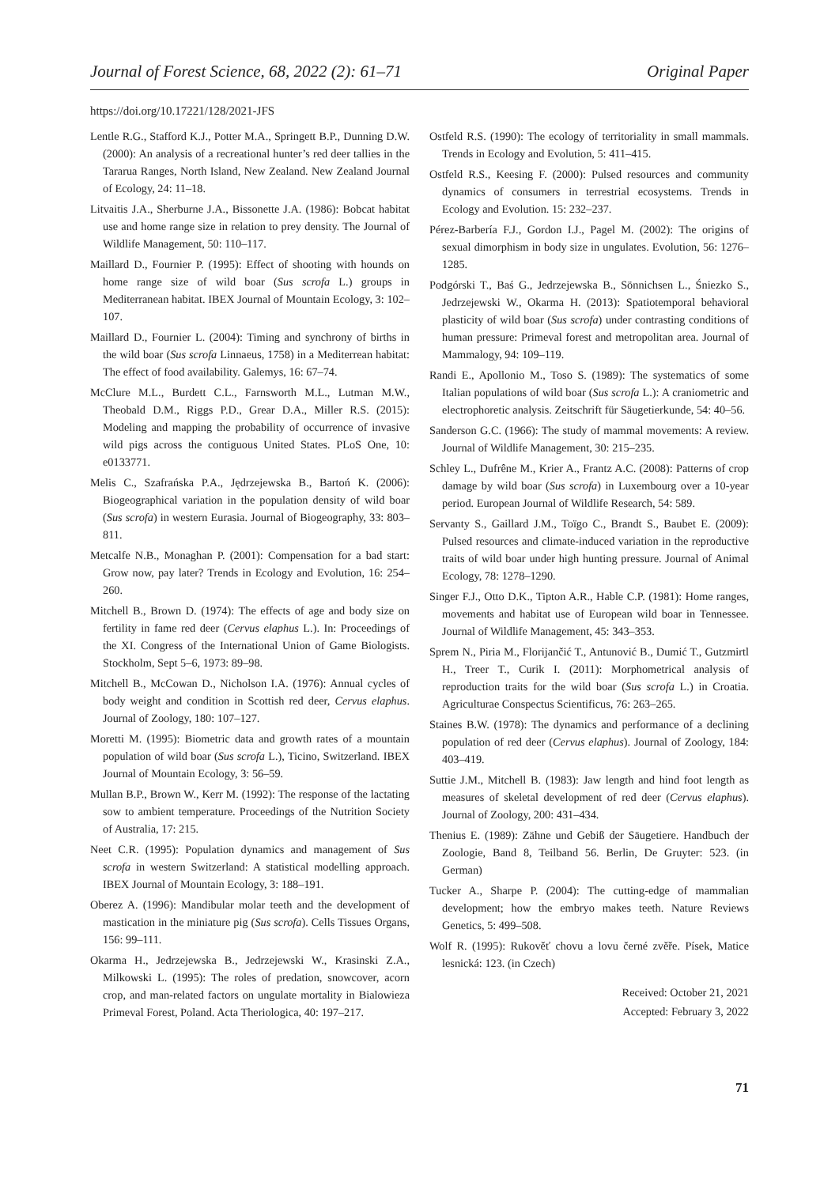Journal of Forest Science, 68, 2022 (2): 61–71 Original Paper
https://doi.org/10.17221/128/2021-JFS
Lentle R.G., Stafford K.J., Potter M.A., Springett B.P., Dunning D.W. (2000): An analysis of a recreational hunter’s red deer tallies in the Tararua Ranges, North Island, New Zealand. New Zealand Journal of Ecology, 24: 11–18.
Litvaitis J.A., Sherburne J.A., Bissonette J.A. (1986): Bobcat habitat use and home range size in relation to prey density. The Journal of Wildlife Management, 50: 110–117.
Maillard D., Fournier P. (1995): Effect of shooting with hounds on home range size of wild boar (Sus scrofa L.) groups in Mediterranean habitat. IBEX Journal of Mountain Ecology, 3: 102–107.
Maillard D., Fournier L. (2004): Timing and synchrony of births in the wild boar (Sus scrofa Linnaeus, 1758) in a Mediterrean habitat: The effect of food availability. Galemys, 16: 67–74.
McClure M.L., Burdett C.L., Farnsworth M.L., Lutman M.W., Theobald D.M., Riggs P.D., Grear D.A., Miller R.S. (2015): Modeling and mapping the probability of occurrence of invasive wild pigs across the contiguous United States. PLoS One, 10: e0133771.
Melis C., Szafrańska P.A., Jędrzejewska B., Bartoń K. (2006): Biogeographical variation in the population density of wild boar (Sus scrofa) in western Eurasia. Journal of Biogeography, 33: 803–811.
Metcalfe N.B., Monaghan P. (2001): Compensation for a bad start: Grow now, pay later? Trends in Ecology and Evolution, 16: 254–260.
Mitchell B., Brown D. (1974): The effects of age and body size on fertility in fame red deer (Cervus elaphus L.). In: Proceedings of the XI. Congress of the International Union of Game Biologists. Stockholm, Sept 5–6, 1973: 89–98.
Mitchell B., McCowan D., Nicholson I.A. (1976): Annual cycles of body weight and condition in Scottish red deer, Cervus elaphus. Journal of Zoology, 180: 107–127.
Moretti M. (1995): Biometric data and growth rates of a mountain population of wild boar (Sus scrofa L.), Ticino, Switzerland. IBEX Journal of Mountain Ecology, 3: 56–59.
Mullan B.P., Brown W., Kerr M. (1992): The response of the lactating sow to ambient temperature. Proceedings of the Nutrition Society of Australia, 17: 215.
Neet C.R. (1995): Population dynamics and management of Sus scrofa in western Switzerland: A statistical modelling approach. IBEX Journal of Mountain Ecology, 3: 188–191.
Oberez A. (1996): Mandibular molar teeth and the development of mastication in the miniature pig (Sus scrofa). Cells Tissues Organs, 156: 99–111.
Okarma H., Jedrzejewska B., Jedrzejewski W., Krasinski Z.A., Milkowski L. (1995): The roles of predation, snowcover, acorn crop, and man-related factors on ungulate mortality in Bialowieza Primeval Forest, Poland. Acta Theriologica, 40: 197–217.
Ostfeld R.S. (1990): The ecology of territoriality in small mammals. Trends in Ecology and Evolution, 5: 411–415.
Ostfeld R.S., Keesing F. (2000): Pulsed resources and community dynamics of consumers in terrestrial ecosystems. Trends in Ecology and Evolution. 15: 232–237.
Pérez-Barbería F.J., Gordon I.J., Pagel M. (2002): The origins of sexual dimorphism in body size in ungulates. Evolution, 56: 1276–1285.
Podgórski T., Baś G., Jedrzejewska B., Sönnichsen L., Śniezko S., Jedrzejewski W., Okarma H. (2013): Spatiotemporal behavioral plasticity of wild boar (Sus scrofa) under contrasting conditions of human pressure: Primeval forest and metropolitan area. Journal of Mammalogy, 94: 109–119.
Randi E., Apollonio M., Toso S. (1989): The systematics of some Italian populations of wild boar (Sus scrofa L.): A craniometric and electrophoretic analysis. Zeitschrift für Säugetierkunde, 54: 40–56.
Sanderson G.C. (1966): The study of mammal movements: A review. Journal of Wildlife Management, 30: 215–235.
Schley L., Dufrêne M., Krier A., Frantz A.C. (2008): Patterns of crop damage by wild boar (Sus scrofa) in Luxembourg over a 10-year period. European Journal of Wildlife Research, 54: 589.
Servanty S., Gaillard J.M., Toïgo C., Brandt S., Baubet E. (2009): Pulsed resources and climate-induced variation in the reproductive traits of wild boar under high hunting pressure. Journal of Animal Ecology, 78: 1278–1290.
Singer F.J., Otto D.K., Tipton A.R., Hable C.P. (1981): Home ranges, movements and habitat use of European wild boar in Tennessee. Journal of Wildlife Management, 45: 343–353.
Sprem N., Piria M., Florijančić T., Antunović B., Dumić T., Gutzmirtl H., Treer T., Curik I. (2011): Morphometrical analysis of reproduction traits for the wild boar (Sus scrofa L.) in Croatia. Agriculturae Conspectus Scientificus, 76: 263–265.
Staines B.W. (1978): The dynamics and performance of a declining population of red deer (Cervus elaphus). Journal of Zoology, 184: 403–419.
Suttie J.M., Mitchell B. (1983): Jaw length and hind foot length as measures of skeletal development of red deer (Cervus elaphus). Journal of Zoology, 200: 431–434.
Thenius E. (1989): Zähne und Gebiß der Säugetiere. Handbuch der Zoologie, Band 8, Teilband 56. Berlin, De Gruyter: 523. (in German)
Tucker A., Sharpe P. (2004): The cutting-edge of mammalian development; how the embryo makes teeth. Nature Reviews Genetics, 5: 499–508.
Wolf R. (1995): Rukověť chovu a lovu černé zvěře. Písek, Matice lesnická: 123. (in Czech)
Received: October 21, 2021
Accepted: February 3, 2022
71